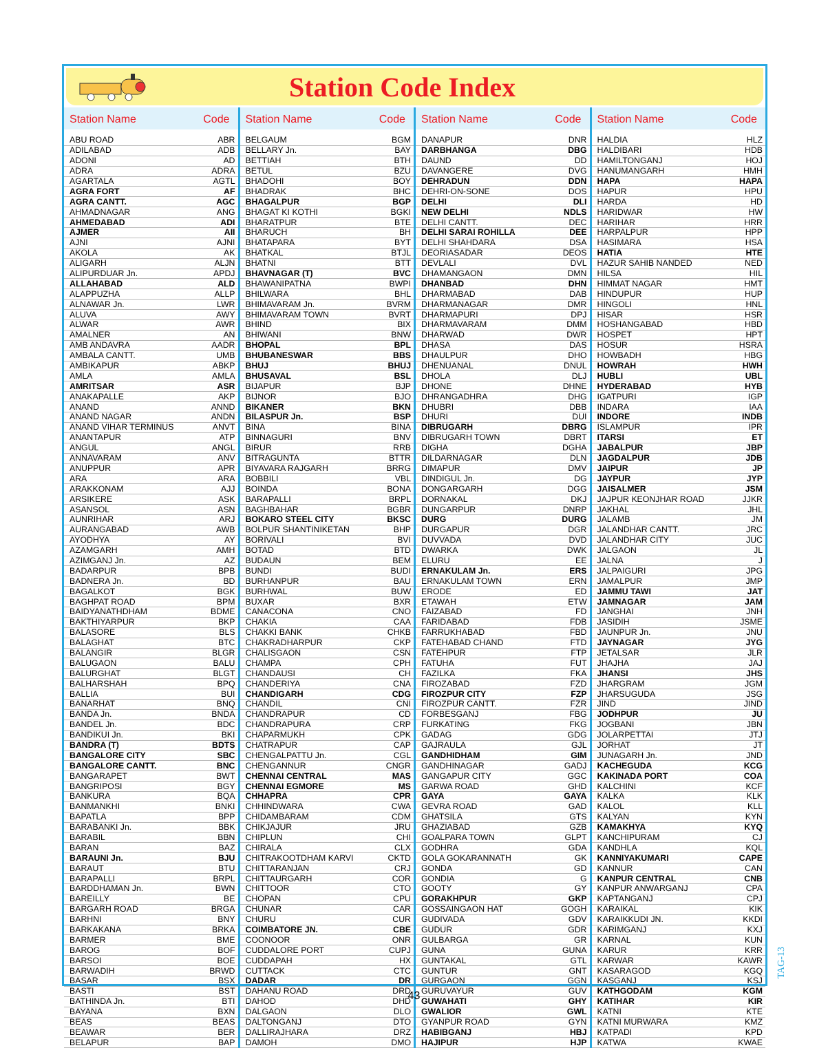Station Code Index
Station Name Code
| ABU ROAD | ABR |
| ADILABAD | ADB |
| ADONI | AD |
| ADRA | ADRA |
| AGARTALA | AGTL |
| AGRA FORT | AF |
| AGRA CANTT. | AGC |
| AHMADNAGAR | ANG |
| AHMEDABAD | ADI |
| AJMER | AII |
| AJNI | AJNI |
| AKOLA | AK |
| ALIGARH | ALJN |
| ALIPURDUAR Jn. | APDJ |
| ALLAHABAD | ALD |
| ALAPPUZHA | ALLP |
| ALNAWAR Jn. | LWR |
| ALUVA | AWY |
| ALWAR | AWR |
| AMALNER | AN |
| AMB ANDAVRA | AADR |
| AMBALA CANTT. | UMB |
| AMBIKAPUR | ABKP |
| AMLA | AMLA |
| AMRITSAR | ASR |
| ANAKAPALLE | AKP |
| ANAND | ANND |
| ANAND NAGAR | ANDN |
| ANAND VIHAR TERMINUS | ANVT |
| ANANTAPUR | ATP |
| ANGUL | ANGL |
| ANNAVARAM | ANV |
| ANUPPUR | APR |
| ARA | ARA |
| ARAKKONAM | AJJ |
| ARSIKERE | ASK |
| ASANSOL | ASN |
| AUNRIHAR | ARJ |
| AURANGABAD | AWB |
| AYODHYA | AY |
| AZAMGARH | AMH |
| AZIMGANJ Jn. | AZ |
| BADARPUR | BPB |
| BADNERA Jn. | BD |
| BAGALKOT | BGK |
| BAGHPAT ROAD | BPM |
| BAIDYANATHDHAM | BDME |
| BAKTHIYARPUR | BKP |
| BALASORE | BLS |
| BALAGHAT | BTC |
| BALANGIR | BLGR |
| BALUGAON | BALU |
| BALURGHAT | BLGT |
| BALHARSHAH | BPQ |
| BALLIA | BUI |
| BANARHAT | BNQ |
| BANDA Jn. | BNDA |
| BANDEL Jn. | BDC |
| BANDIKUI Jn. | BKI |
| BANDRA (T) | BDTS |
| BANGALORE CITY | SBC |
| BANGALORE CANTT. | BNC |
| BANGARAPET | BWT |
| BANGRIPOSI | BGY |
| BANKURA | BQA |
| BANMANKHI | BNKI |
| BAPATLA | BPP |
| BARABANKI Jn. | BBK |
| BARABIL | BBN |
| BARAN | BAZ |
| BARAUNI Jn. | BJU |
| BARAUT | BTU |
| BARAPALLI | BRPL |
| BARDDHAMAN Jn. | BWN |
| BAREILLY | BE |
| BARGARH ROAD | BRGA |
| BARHNI | BNY |
| BARKAKANA | BRKA |
| BARMER | BME |
| BAROG | BOF |
| BARSOI | BOE |
| BARWADIH | BRWD |
| BASAR | BSX |
| BASTI | BST |
| BATHINDA Jn. | BTI |
| BAYANA | BXN |
| BEAS | BEAS |
| BEAWAR | BER |
| BELAPUR | BAP |
Station Name Code
| BELGAUM | BGM |
| BELLARY Jn. | BAY |
| BETTIAH | BTH |
| BETUL | BZU |
| BHADOHI | BOY |
| BHADRAK | BHC |
| BHAGALPUR | BGP |
| BHAGAT KI KOTHI | BGKI |
| BHARATPUR | BTE |
| BHARUCH | BH |
| BHATAPARA | BYT |
| BHATKAL | BTJL |
| BHATNI | BTT |
| BHAVNAGAR (T) | BVC |
| BHAWANIPATNA | BWPI |
| BHILWARA | BHL |
| BHIMAVARAM Jn. | BVRM |
| BHIMAVARAM TOWN | BVRT |
| BHIND | BIX |
| BHIWANI | BNW |
| BHOPAL | BPL |
| BHUBANESWAR | BBS |
| BHUJ | BHUJ |
| BHUSAVAL | BSL |
| BIJAPUR | BJP |
| BIJNOR | BJO |
| BIKANER | BKN |
| BILASPUR Jn. | BSP |
| BINA | BINA |
| BINNAGURI | BNV |
| BIRUR | RRB |
| BITRAGUNTA | BTTR |
| BIYAVARA RAJGARH | BRRG |
| BOBBILI | VBL |
| BOINDA | BONA |
| BARAPALLI | BRPL |
| BAGHBAHAR | BGBR |
| BOKARO STEEL CITY | BKSC |
| BOLPUR SHANTINIKETAN | BHP |
| BORIVALI | BVI |
| BOTAD | BTD |
| BUDAUN | BEM |
| BUNDI | BUDI |
| BURHANPUR | BAU |
| BURHWAL | BUW |
| BUXAR | BXR |
| CANACONA | CNO |
| CHAKIA | CAA |
| CHAKKI BANK | CHKB |
| CHAKRADHARPUR | CKP |
| CHALISGAON | CSN |
| CHAMPA | CPH |
| CHANDAUSI | CH |
| CHANDERIYA | CNA |
| CHANDIGARH | CDG |
| CHANDIL | CNI |
| CHANDRAPUR | CD |
| CHANDRAPURA | CRP |
| CHAPARMUKH | CPK |
| CHATRAPUR | CAP |
| CHENGALPATTU Jn. | CGL |
| CHENGANNUR | CNGR |
| CHENNAI CENTRAL | MAS |
| CHENNAI EGMORE | MS |
| CHHAPRA | CPR |
| CHHINDWARA | CWA |
| CHIDAMBARAM | CDM |
| CHIKJAJUR | JRU |
| CHIPLUN | CHI |
| CHIRALA | CLX |
| CHITRAKOOTDHAM KARVI | CKTD |
| CHITTARANJAN | CRJ |
| CHITTAURGARH | COR |
| CHITTOOR | CTO |
| CHOPAN | CPU |
| CHUNAR | CAR |
| CHURU | CUR |
| COIMBATORE JN. | CBE |
| COONOOR | ONR |
| CUDDALORE PORT | CUPJ |
| CUDDAPAH | HX |
| CUTTACK | CTC |
| DADAR | DR |
| DAHANU ROAD | DRD |
| DAHOD | DHD |
| DALGAON | DLO |
| DALTONGANJ | DTO |
| DALLIRAJHARA | DRZ |
| DAMOH | DMO |
Station Name Code
| DANAPUR | DNR |
| DARBHANGA | DBG |
| DAUND | DD |
| DAVANGERE | DVG |
| DEHRADUN | DDN |
| DEHRI-ON-SONE | DOS |
| DELHI | DLI |
| NEW DELHI | NDLS |
| DELHI CANTT. | DEC |
| DELHI SARAI ROHILLA | DEE |
| DELHI SHAHDARA | DSA |
| DEORIASADAR | DEOS |
| DEVLALI | DVL |
| DHAMANGAON | DMN |
| DHANBAD | DHN |
| DHARMABAD | DAB |
| DHARMANAGAR | DMR |
| DHARMAPURI | DPJ |
| DHARMAVARAM | DMM |
| DHARWAD | DWR |
| DHASA | DAS |
| DHAULPUR | DHO |
| DHENUANAL | DNUL |
| DHOLA | DLJ |
| DHONE | DHNE |
| DHRANGADHRA | DHG |
| DHUBRI | DBB |
| DHURI | DUI |
| DIBRUGARH | DBRG |
| DIBRUGARH TOWN | DBRT |
| DIGHA | DGHA |
| DILDARNAGAR | DLN |
| DIMAPUR | DMV |
| DINDIGUL Jn. | DG |
| DONGARGARH | DGG |
| DORNAKAL | DKJ |
| DUNGARPUR | DNRP |
| DURG | DURG |
| DURGAPUR | DGR |
| DUVVADA | DVD |
| DWARKA | DWK |
| ELURU | EE |
| ERNAKULAM Jn. | ERS |
| ERNAKULAM TOWN | ERN |
| ERODE | ED |
| ETAWAH | ETW |
| FAIZABAD | FD |
| FARIDABAD | FDB |
| FARRUKHABAD | FBD |
| FATEHABAD CHAND | FTD |
| FATEHPUR | FTP |
| FATUHA | FUT |
| FAZILKA | FKA |
| FIROZABAD | FZD |
| FIROZPUR CITY | FZP |
| FIROZPUR CANTT. | FZR |
| FORBESGANJ | FBG |
| FURKATING | FKG |
| GADAG | GDG |
| GAJRAULA | GJL |
| GANDHIDHAM | GIM |
| GANDHINAGAR | GADJ |
| GANGAPUR CITY | GGC |
| GARWA ROAD | GHD |
| GAYA | GAYA |
| GEVRA ROAD | GAD |
| GHATSILA | GTS |
| GHAZIABAD | GZB |
| GOALPARA TOWN | GLPT |
| GODHRA | GDA |
| GOLA GOKARANNATH | GK |
| GONDA | GD |
| GONDIA | G |
| GOOTY | GY |
| GORAKHPUR | GKP |
| GOSSAINGAON HAT | GOGH |
| GUDIVADA | GDV |
| GUDUR | GDR |
| GULBARGA | GR |
| GUNA | GUNA |
| GUNTAKAL | GTL |
| GUNTUR | GNT |
| GURGAON | GGN |
| GURUVAYUR | GUV |
| GUWAHATI | GHY |
| GWALIOR | GWL |
| GYANPUR ROAD | GYN |
| HABIBGANJ | HBJ |
| HAJIPUR | HJP |
Station Name Code
| HALDIA | HLZ |
| HALDIBARI | HDB |
| HAMILTONGANJ | HOJ |
| HANUMANGARH | HMH |
| HAPA | HAPA |
| HAPUR | HPU |
| HARDA | HD |
| HARIDWAR | HW |
| HARIHAR | HRR |
| HARPALPUR | HPP |
| HASIMARA | HSA |
| HATIA | HTE |
| HAZUR SAHIB NANDED | NED |
| HILSA | HIL |
| HIMMAT NAGAR | HMT |
| HINDUPUR | HUP |
| HINGOLI | HNL |
| HISAR | HSR |
| HOSHANGABAD | HBD |
| HOSPET | HPT |
| HOSUR | HSRA |
| HOWBADH | HBG |
| HOWRAH | HWH |
| HUBLI | UBL |
| HYDERABAD | HYB |
| IGATPURI | IGP |
| INDARA | IAA |
| INDORE | INDB |
| ISLAMPUR | IPR |
| ITARSI | ET |
| JABALPUR | JBP |
| JAGDALPUR | JDB |
| JAIPUR | JP |
| JAYPUR | JYP |
| JAISALMER | JSM |
| JAJPUR KEONJHAR ROAD | JJKR |
| JAKHAL | JHL |
| JALAMB | JM |
| JALANDHAR CANTT. | JRC |
| JALANDHAR CITY | JUC |
| JALGAON | JL |
| JALNA | J |
| JALPAIGURI | JPG |
| JAMALPUR | JMP |
| JAMMU TAWI | JAT |
| JAMNAGAR | JAM |
| JANGHAI | JNH |
| JASIDIH | JSME |
| JAUNPUR Jn. | JNU |
| JAYNAGAR | JYG |
| JETALSAR | JLR |
| JHAJHA | JAJ |
| JHANSI | JHS |
| JHARGRAM | JGM |
| JHARSUGUDA | JSG |
| JIND | JIND |
| JODHPUR | JU |
| JOGBANI | JBN |
| JOLARPETTAI | JTJ |
| JORHAT | JT |
| JUNAGARH Jn. | JND |
| KACHEGUDA | KCG |
| KAKINADA PORT | COA |
| KALCHINI | KCF |
| KALKA | KLK |
| KALOL | KLL |
| KALYAN | KYN |
| KAMAKHYA | KYQ |
| KANCHIPURAM | CJ |
| KANDHLA | KQL |
| KANNIYAKUMARI | CAPE |
| KANNUR | CAN |
| KANPUR CENTRAL | CNB |
| KANPUR ANWARGANJ | CPA |
| KAPTANGANJ | CPJ |
| KARAIKAL | KIK |
| KARAIKKUDI JN. | KKDI |
| KARIMGANJ | KXJ |
| KARNAL | KUN |
| KARUR | KRR |
| KARWAR | KAWR |
| KASARAGOD | KGQ |
| KASGANJ | KSJ |
| KATHGODAM | KGM |
| KATIHAR | KIR |
| KATNI | KTE |
| KATNI MURWARA | KMZ |
| KATPADI | KPD |
| KATWA | KWAE |
43
TAG-13